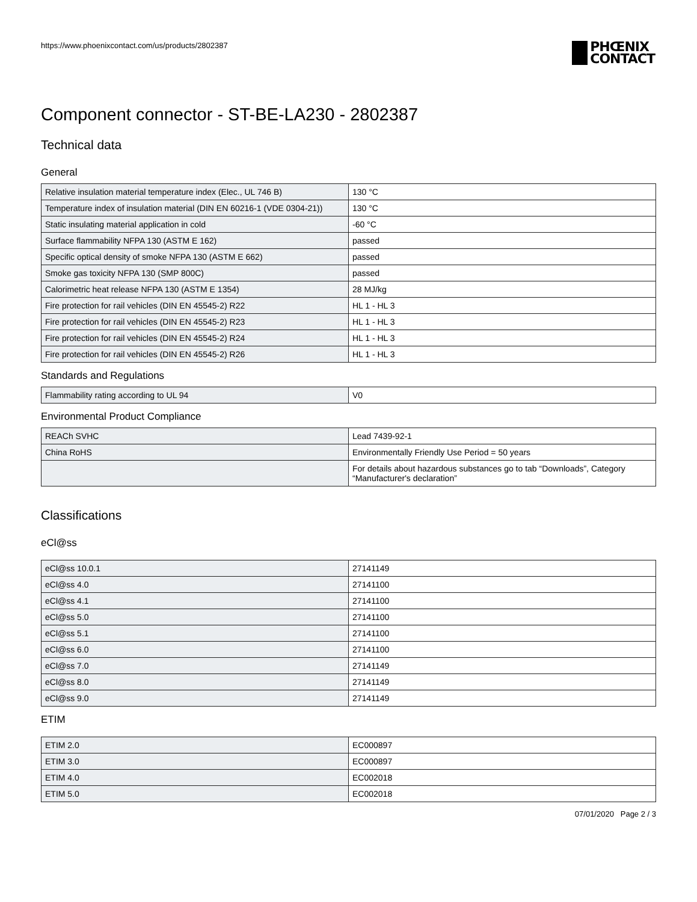https://www.phoenixcontact.com/us/products/2802387
PHŒNIX
CONTACT
Component connector - ST-BE-LA230 - 2802387
Technical data
General
| Relative insulation material temperature index (Elec., UL 746 B) | 130 °C |
| Temperature index of insulation material (DIN EN 60216-1 (VDE 0304-21)) | 130 °C |
| Static insulating material application in cold | -60 °C |
| Surface flammability NFPA 130 (ASTM E 162) | passed |
| Specific optical density of smoke NFPA 130 (ASTM E 662) | passed |
| Smoke gas toxicity NFPA 130 (SMP 800C) | passed |
| Calorimetric heat release NFPA 130 (ASTM E 1354) | 28 MJ/kg |
| Fire protection for rail vehicles (DIN EN 45545-2) R22 | HL 1 - HL 3 |
| Fire protection for rail vehicles (DIN EN 45545-2) R23 | HL 1 - HL 3 |
| Fire protection for rail vehicles (DIN EN 45545-2) R24 | HL 1 - HL 3 |
| Fire protection for rail vehicles (DIN EN 45545-2) R26 | HL 1 - HL 3 |
Standards and Regulations
| Flammability rating according to UL 94 | V0 |
Environmental Product Compliance
| REACh SVHC | Lead 7439-92-1 |
| China RoHS | Environmentally Friendly Use Period = 50 years |
| | For details about hazardous substances go to tab “Downloads”, Category “Manufacturer's declaration” |
Classifications
eCl@ss
| eCl@ss 10.0.1 | 27141149 |
| eCl@ss 4.0 | 27141100 |
| eCl@ss 4.1 | 27141100 |
| eCl@ss 5.0 | 27141100 |
| eCl@ss 5.1 | 27141100 |
| eCl@ss 6.0 | 27141100 |
| eCl@ss 7.0 | 27141149 |
| eCl@ss 8.0 | 27141149 |
| eCl@ss 9.0 | 27141149 |
ETIM
| ETIM 2.0 | EC000897 |
| ETIM 3.0 | EC000897 |
| ETIM 4.0 | EC002018 |
| ETIM 5.0 | EC002018 |
07/01/2020 Page 2 / 3